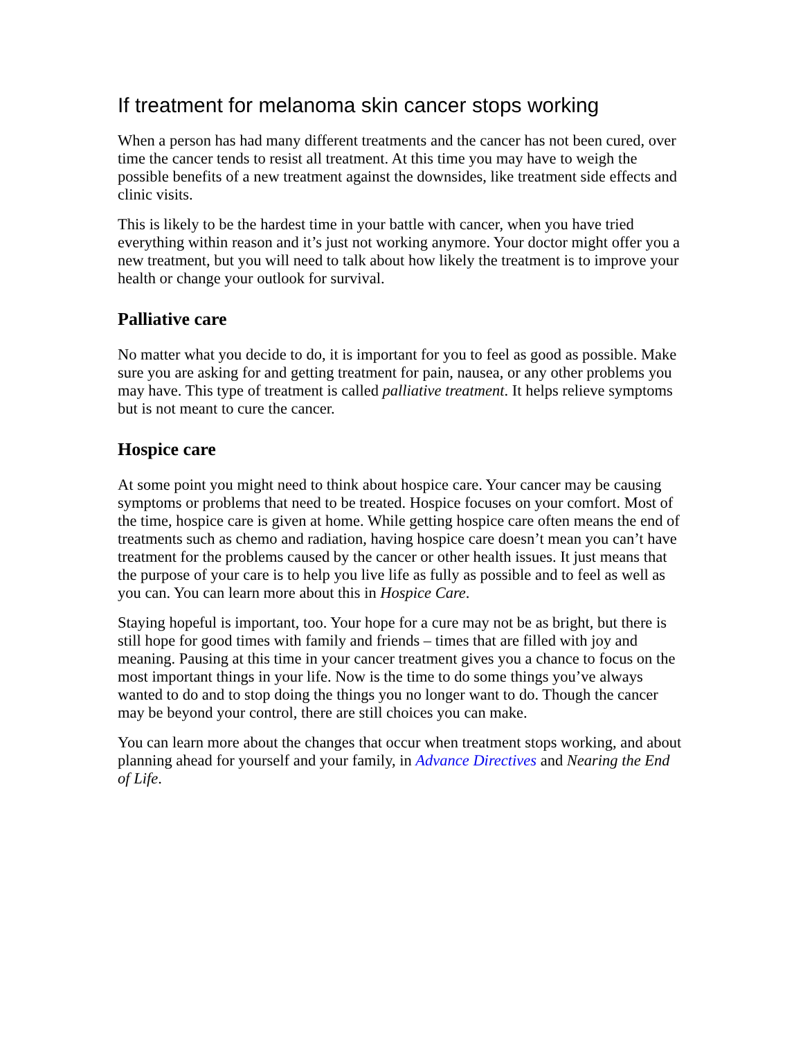If treatment for melanoma skin cancer stops working
When a person has had many different treatments and the cancer has not been cured, over time the cancer tends to resist all treatment. At this time you may have to weigh the possible benefits of a new treatment against the downsides, like treatment side effects and clinic visits.
This is likely to be the hardest time in your battle with cancer, when you have tried everything within reason and it’s just not working anymore. Your doctor might offer you a new treatment, but you will need to talk about how likely the treatment is to improve your health or change your outlook for survival.
Palliative care
No matter what you decide to do, it is important for you to feel as good as possible. Make sure you are asking for and getting treatment for pain, nausea, or any other problems you may have. This type of treatment is called palliative treatment. It helps relieve symptoms but is not meant to cure the cancer.
Hospice care
At some point you might need to think about hospice care. Your cancer may be causing symptoms or problems that need to be treated. Hospice focuses on your comfort. Most of the time, hospice care is given at home. While getting hospice care often means the end of treatments such as chemo and radiation, having hospice care doesn’t mean you can’t have treatment for the problems caused by the cancer or other health issues. It just means that the purpose of your care is to help you live life as fully as possible and to feel as well as you can. You can learn more about this in Hospice Care.
Staying hopeful is important, too. Your hope for a cure may not be as bright, but there is still hope for good times with family and friends – times that are filled with joy and meaning. Pausing at this time in your cancer treatment gives you a chance to focus on the most important things in your life. Now is the time to do some things you’ve always wanted to do and to stop doing the things you no longer want to do. Though the cancer may be beyond your control, there are still choices you can make.
You can learn more about the changes that occur when treatment stops working, and about planning ahead for yourself and your family, in Advance Directives and Nearing the End of Life.